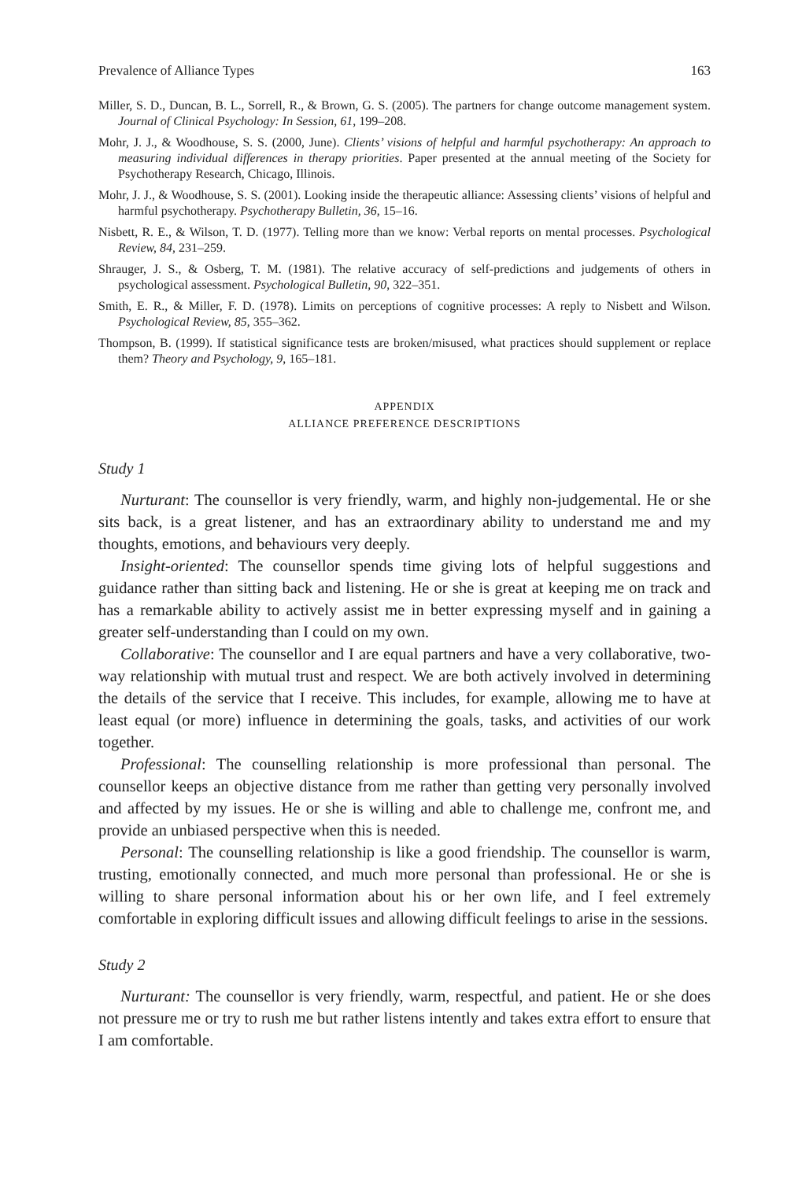Prevalence of Alliance Types 163
Miller, S. D., Duncan, B. L., Sorrell, R., & Brown, G. S. (2005). The partners for change outcome management system. Journal of Clinical Psychology: In Session, 61, 199–208.
Mohr, J. J., & Woodhouse, S. S. (2000, June). Clients’ visions of helpful and harmful psychotherapy: An approach to measuring individual differences in therapy priorities. Paper presented at the annual meeting of the Society for Psychotherapy Research, Chicago, Illinois.
Mohr, J. J., & Woodhouse, S. S. (2001). Looking inside the therapeutic alliance: Assessing clients’ visions of helpful and harmful psychotherapy. Psychotherapy Bulletin, 36, 15–16.
Nisbett, R. E., & Wilson, T. D. (1977). Telling more than we know: Verbal reports on mental processes. Psychological Review, 84, 231–259.
Shrauger, J. S., & Osberg, T. M. (1981). The relative accuracy of self-predictions and judgements of others in psychological assessment. Psychological Bulletin, 90, 322–351.
Smith, E. R., & Miller, F. D. (1978). Limits on perceptions of cognitive processes: A reply to Nisbett and Wilson. Psychological Review, 85, 355–362.
Thompson, B. (1999). If statistical significance tests are broken/misused, what practices should supplement or replace them? Theory and Psychology, 9, 165–181.
APPENDIX
ALLIANCE PREFERENCE DESCRIPTIONS
Study 1
Nurturant: The counsellor is very friendly, warm, and highly non-judgemental. He or she sits back, is a great listener, and has an extraordinary ability to understand me and my thoughts, emotions, and behaviours very deeply.
Insight-oriented: The counsellor spends time giving lots of helpful suggestions and guidance rather than sitting back and listening. He or she is great at keeping me on track and has a remarkable ability to actively assist me in better expressing myself and in gaining a greater self-understanding than I could on my own.
Collaborative: The counsellor and I are equal partners and have a very collaborative, two-way relationship with mutual trust and respect. We are both actively involved in determining the details of the service that I receive. This includes, for example, allowing me to have at least equal (or more) influence in determining the goals, tasks, and activities of our work together.
Professional: The counselling relationship is more professional than personal. The counsellor keeps an objective distance from me rather than getting very personally involved and affected by my issues. He or she is willing and able to challenge me, confront me, and provide an unbiased perspective when this is needed.
Personal: The counselling relationship is like a good friendship. The counsellor is warm, trusting, emotionally connected, and much more personal than professional. He or she is willing to share personal information about his or her own life, and I feel extremely comfortable in exploring difficult issues and allowing difficult feelings to arise in the sessions.
Study 2
Nurturant: The counsellor is very friendly, warm, respectful, and patient. He or she does not pressure me or try to rush me but rather listens intently and takes extra effort to ensure that I am comfortable.